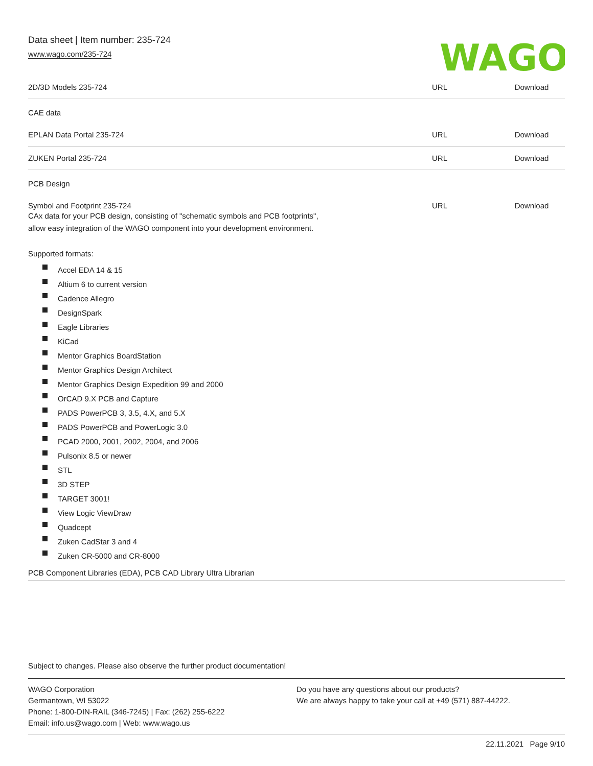Data sheet | Item number: 235-724
www.wago.com/235-724
WAGO
| 2D/3D Models 235-724 | URL | Download |
| CAE data | | |
| EPLAN Data Portal 235-724 | URL | Download |
| ZUKEN Portal 235-724 | URL | Download |
| PCB Design | | |
| Symbol and Footprint 235-724 CAx data for your PCB design, consisting of "schematic symbols and PCB footprints", allow easy integration of the WAGO component into your development environment. | URL | Download |
Supported formats:
Accel EDA 14 & 15
Altium 6 to current version
Cadence Allegro
DesignSpark
Eagle Libraries
KiCad
Mentor Graphics BoardStation
Mentor Graphics Design Architect
Mentor Graphics Design Expedition 99 and 2000
OrCAD 9.X PCB and Capture
PADS PowerPCB 3, 3.5, 4.X, and 5.X
PADS PowerPCB and PowerLogic 3.0
PCAD 2000, 2001, 2002, 2004, and 2006
Pulsonix 8.5 or newer
STL
3D STEP
TARGET 3001!
View Logic ViewDraw
Quadcept
Zuken CadStar 3 and 4
Zuken CR-5000 and CR-8000
PCB Component Libraries (EDA), PCB CAD Library Ultra Librarian
Subject to changes. Please also observe the further product documentation!
WAGO Corporation
Germantown, WI 53022
Phone: 1-800-DIN-RAIL (346-7245) | Fax: (262) 255-6222
Email: info.us@wago.com | Web: www.wago.us
Do you have any questions about our products?
We are always happy to take your call at +49 (571) 887-44222.
22.11.2021 Page 9/10